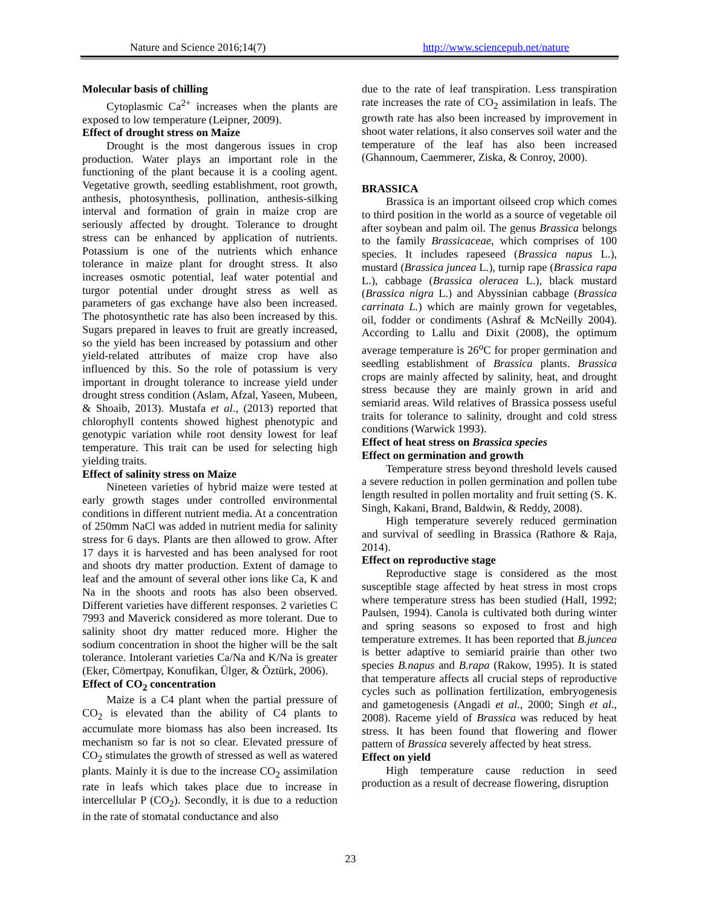Nature and Science 2016;14(7) http://www.sciencepub.net/nature
Molecular basis of chilling
Cytoplasmic Ca<sup>2+</sup> increases when the plants are exposed to low temperature (Leipner, 2009).
Effect of drought stress on Maize
Drought is the most dangerous issues in crop production. Water plays an important role in the functioning of the plant because it is a cooling agent. Vegetative growth, seedling establishment, root growth, anthesis, photosynthesis, pollination, anthesis-silking interval and formation of grain in maize crop are seriously affected by drought. Tolerance to drought stress can be enhanced by application of nutrients. Potassium is one of the nutrients which enhance tolerance in maize plant for drought stress. It also increases osmotic potential, leaf water potential and turgor potential under drought stress as well as parameters of gas exchange have also been increased. The photosynthetic rate has also been increased by this. Sugars prepared in leaves to fruit are greatly increased, so the yield has been increased by potassium and other yield-related attributes of maize crop have also influenced by this. So the role of potassium is very important in drought tolerance to increase yield under drought stress condition (Aslam, Afzal, Yaseen, Mubeen, & Shoaib, 2013). Mustafa et al., (2013) reported that chlorophyll contents showed highest phenotypic and genotypic variation while root density lowest for leaf temperature. This trait can be used for selecting high yielding traits.
Effect of salinity stress on Maize
Nineteen varieties of hybrid maize were tested at early growth stages under controlled environmental conditions in different nutrient media. At a concentration of 250mm NaCl was added in nutrient media for salinity stress for 6 days. Plants are then allowed to grow. After 17 days it is harvested and has been analysed for root and shoots dry matter production. Extent of damage to leaf and the amount of several other ions like Ca, K and Na in the shoots and roots has also been observed. Different varieties have different responses. 2 varieties C 7993 and Maverick considered as more tolerant. Due to salinity shoot dry matter reduced more. Higher the sodium concentration in shoot the higher will be the salt tolerance. Intolerant varieties Ca/Na and K/Na is greater (Eker, Cömertpay, Konufikan, Ülger, & Öztürk, 2006).
Effect of CO<sub>2</sub> concentration
Maize is a C4 plant when the partial pressure of CO<sub>2</sub> is elevated than the ability of C4 plants to accumulate more biomass has also been increased. Its mechanism so far is not so clear. Elevated pressure of CO<sub>2</sub> stimulates the growth of stressed as well as watered plants. Mainly it is due to the increase CO<sub>2</sub> assimilation rate in leafs which takes place due to increase in intercellular P (CO<sub>2</sub>). Secondly, it is due to a reduction in the rate of stomatal conductance and also
due to the rate of leaf transpiration. Less transpiration rate increases the rate of CO<sub>2</sub> assimilation in leafs. The growth rate has also been increased by improvement in shoot water relations, it also conserves soil water and the temperature of the leaf has also been increased (Ghannoum, Caemmerer, Ziska, & Conroy, 2000).
BRASSICA
Brassica is an important oilseed crop which comes to third position in the world as a source of vegetable oil after soybean and palm oil. The genus Brassica belongs to the family Brassicaceae, which comprises of 100 species. It includes rapeseed (Brassica napus L.), mustard (Brassica juncea L.), turnip rape (Brassica rapa L.), cabbage (Brassica oleracea L.), black mustard (Brassica nigra L.) and Abyssinian cabbage (Brassica carrinata L.) which are mainly grown for vegetables, oil, fodder or condiments (Ashraf & McNeilly 2004). According to Lallu and Dixit (2008), the optimum average temperature is 26<sup>o</sup>C for proper germination and seedling establishment of Brassica plants. Brassica crops are mainly affected by salinity, heat, and drought stress because they are mainly grown in arid and semiarid areas. Wild relatives of Brassica possess useful traits for tolerance to salinity, drought and cold stress conditions (Warwick 1993).
Effect of heat stress on Brassica species
Effect on germination and growth
Temperature stress beyond threshold levels caused a severe reduction in pollen germination and pollen tube length resulted in pollen mortality and fruit setting (S. K. Singh, Kakani, Brand, Baldwin, & Reddy, 2008).
High temperature severely reduced germination and survival of seedling in Brassica (Rathore & Raja, 2014).
Effect on reproductive stage
Reproductive stage is considered as the most susceptible stage affected by heat stress in most crops where temperature stress has been studied (Hall, 1992; Paulsen, 1994). Canola is cultivated both during winter and spring seasons so exposed to frost and high temperature extremes. It has been reported that B.juncea is better adaptive to semiarid prairie than other two species B.napus and B.rapa (Rakow, 1995). It is stated that temperature affects all crucial steps of reproductive cycles such as pollination fertilization, embryogenesis and gametogenesis (Angadi et al., 2000; Singh et al., 2008). Raceme yield of Brassica was reduced by heat stress. It has been found that flowering and flower pattern of Brassica severely affected by heat stress.
Effect on yield
High temperature cause reduction in seed production as a result of decrease flowering, disruption
23